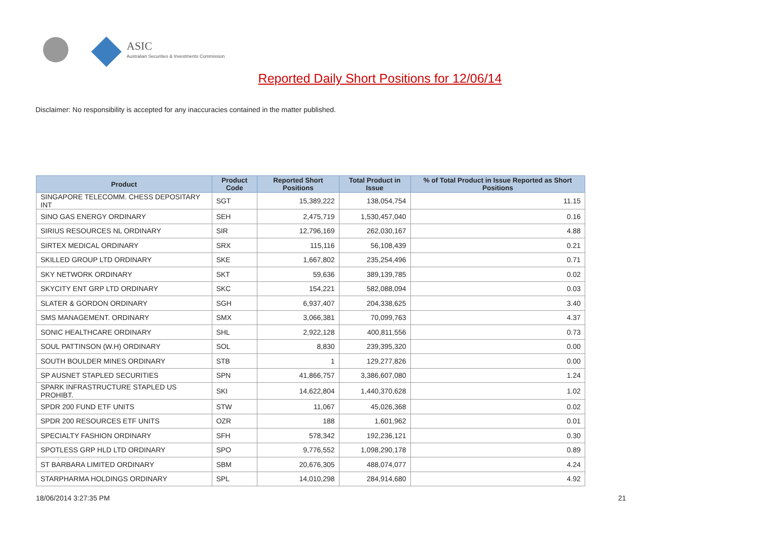ASIC
Australian Securities & Investments Commission
Reported Daily Short Positions for 12/06/14
Disclaimer: No responsibility is accepted for any inaccuracies contained in the matter published.
| Product | Product Code | Reported Short Positions | Total Product in Issue | % of Total Product in Issue Reported as Short Positions |
| --- | --- | --- | --- | --- |
| SINGAPORE TELECOMM. CHESS DEPOSITARY INT | SGT | 15,389,222 | 138,054,754 | 11.15 |
| SINO GAS ENERGY ORDINARY | SEH | 2,475,719 | 1,530,457,040 | 0.16 |
| SIRIUS RESOURCES NL ORDINARY | SIR | 12,796,169 | 262,030,167 | 4.88 |
| SIRTEX MEDICAL ORDINARY | SRX | 115,116 | 56,108,439 | 0.21 |
| SKILLED GROUP LTD ORDINARY | SKE | 1,667,802 | 235,254,496 | 0.71 |
| SKY NETWORK ORDINARY | SKT | 59,636 | 389,139,785 | 0.02 |
| SKYCITY ENT GRP LTD ORDINARY | SKC | 154,221 | 582,088,094 | 0.03 |
| SLATER & GORDON ORDINARY | SGH | 6,937,407 | 204,338,625 | 3.40 |
| SMS MANAGEMENT. ORDINARY | SMX | 3,066,381 | 70,099,763 | 4.37 |
| SONIC HEALTHCARE ORDINARY | SHL | 2,922,128 | 400,811,556 | 0.73 |
| SOUL PATTINSON (W.H) ORDINARY | SOL | 8,830 | 239,395,320 | 0.00 |
| SOUTH BOULDER MINES ORDINARY | STB | 1 | 129,277,826 | 0.00 |
| SP AUSNET STAPLED SECURITIES | SPN | 41,866,757 | 3,386,607,080 | 1.24 |
| SPARK INFRASTRUCTURE STAPLED US PROHIBT. | SKI | 14,622,804 | 1,440,370,628 | 1.02 |
| SPDR 200 FUND ETF UNITS | STW | 11,067 | 45,026,368 | 0.02 |
| SPDR 200 RESOURCES ETF UNITS | OZR | 188 | 1,601,962 | 0.01 |
| SPECIALTY FASHION ORDINARY | SFH | 578,342 | 192,236,121 | 0.30 |
| SPOTLESS GRP HLD LTD ORDINARY | SPO | 9,776,552 | 1,098,290,178 | 0.89 |
| ST BARBARA LIMITED ORDINARY | SBM | 20,676,305 | 488,074,077 | 4.24 |
| STARPHARMA HOLDINGS ORDINARY | SPL | 14,010,298 | 284,914,680 | 4.92 |
18/06/2014 3:27:35 PM 21